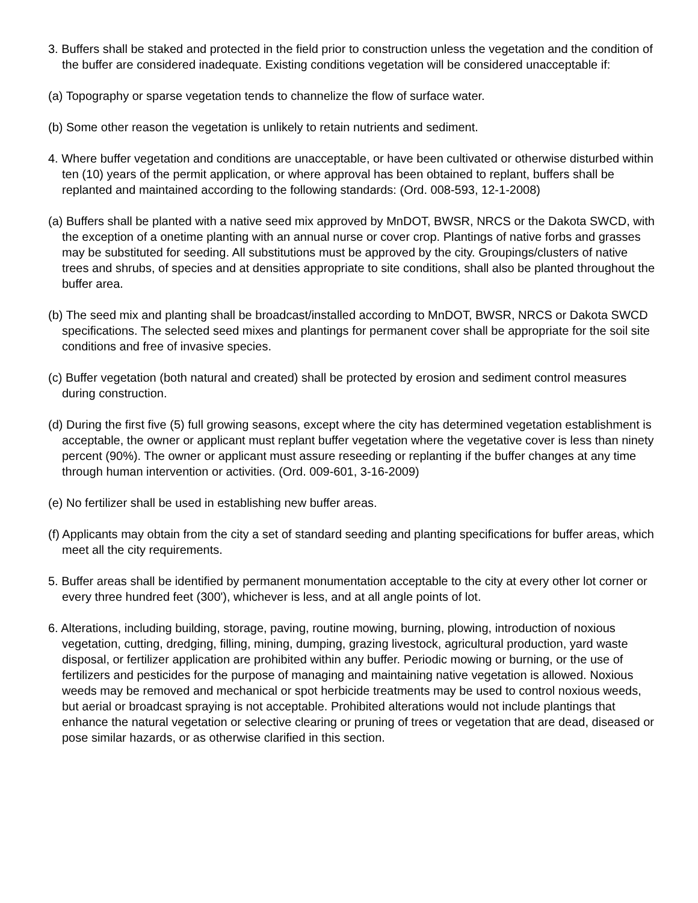3. Buffers shall be staked and protected in the field prior to construction unless the vegetation and the condition of the buffer are considered inadequate. Existing conditions vegetation will be considered unacceptable if:
(a) Topography or sparse vegetation tends to channelize the flow of surface water.
(b) Some other reason the vegetation is unlikely to retain nutrients and sediment.
4. Where buffer vegetation and conditions are unacceptable, or have been cultivated or otherwise disturbed within ten (10) years of the permit application, or where approval has been obtained to replant, buffers shall be replanted and maintained according to the following standards: (Ord. 008-593, 12-1-2008)
(a) Buffers shall be planted with a native seed mix approved by MnDOT, BWSR, NRCS or the Dakota SWCD, with the exception of a onetime planting with an annual nurse or cover crop. Plantings of native forbs and grasses may be substituted for seeding. All substitutions must be approved by the city. Groupings/clusters of native trees and shrubs, of species and at densities appropriate to site conditions, shall also be planted throughout the buffer area.
(b) The seed mix and planting shall be broadcast/installed according to MnDOT, BWSR, NRCS or Dakota SWCD specifications. The selected seed mixes and plantings for permanent cover shall be appropriate for the soil site conditions and free of invasive species.
(c) Buffer vegetation (both natural and created) shall be protected by erosion and sediment control measures during construction.
(d) During the first five (5) full growing seasons, except where the city has determined vegetation establishment is acceptable, the owner or applicant must replant buffer vegetation where the vegetative cover is less than ninety percent (90%). The owner or applicant must assure reseeding or replanting if the buffer changes at any time through human intervention or activities. (Ord. 009-601, 3-16-2009)
(e) No fertilizer shall be used in establishing new buffer areas.
(f) Applicants may obtain from the city a set of standard seeding and planting specifications for buffer areas, which meet all the city requirements.
5. Buffer areas shall be identified by permanent monumentation acceptable to the city at every other lot corner or every three hundred feet (300'), whichever is less, and at all angle points of lot.
6. Alterations, including building, storage, paving, routine mowing, burning, plowing, introduction of noxious vegetation, cutting, dredging, filling, mining, dumping, grazing livestock, agricultural production, yard waste disposal, or fertilizer application are prohibited within any buffer. Periodic mowing or burning, or the use of fertilizers and pesticides for the purpose of managing and maintaining native vegetation is allowed. Noxious weeds may be removed and mechanical or spot herbicide treatments may be used to control noxious weeds, but aerial or broadcast spraying is not acceptable. Prohibited alterations would not include plantings that enhance the natural vegetation or selective clearing or pruning of trees or vegetation that are dead, diseased or pose similar hazards, or as otherwise clarified in this section.